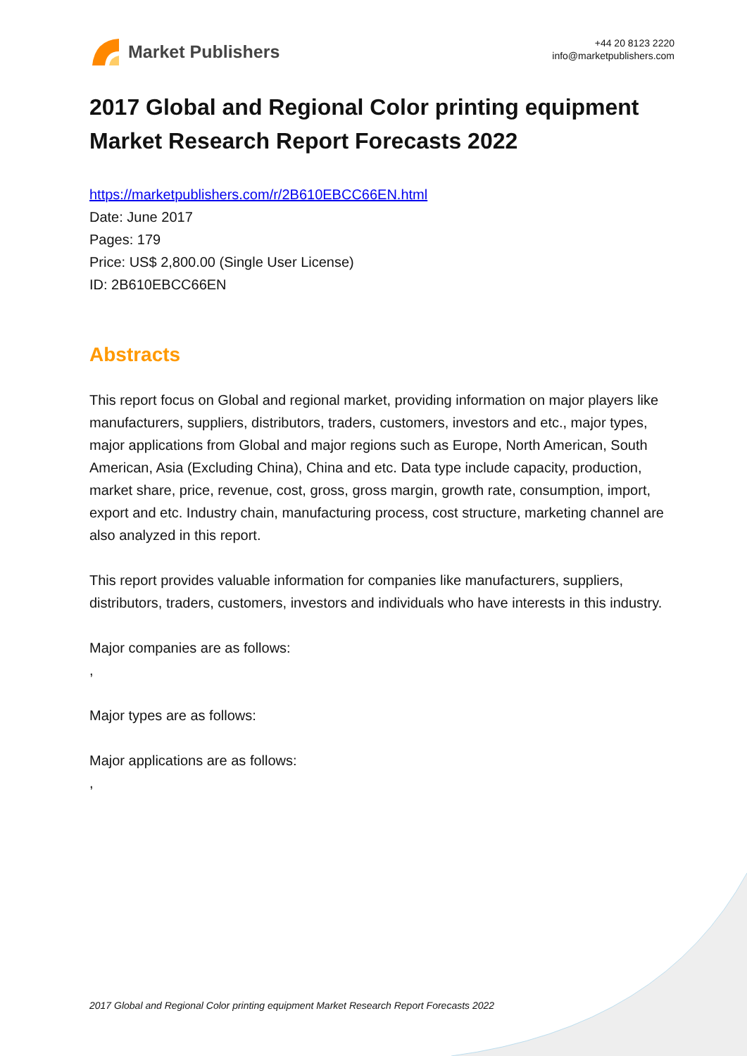Market Publishers
+44 20 8123 2220
info@marketpublishers.com
2017 Global and Regional Color printing equipment Market Research Report Forecasts 2022
https://marketpublishers.com/r/2B610EBCC66EN.html
Date: June 2017
Pages: 179
Price: US$ 2,800.00 (Single User License)
ID: 2B610EBCC66EN
Abstracts
This report focus on Global and regional market, providing information on major players like manufacturers, suppliers, distributors, traders, customers, investors and etc., major types, major applications from Global and major regions such as Europe, North American, South American, Asia (Excluding China), China and etc. Data type include capacity, production, market share, price, revenue, cost, gross, gross margin, growth rate, consumption, import, export and etc. Industry chain, manufacturing process, cost structure, marketing channel are also analyzed in this report.
This report provides valuable information for companies like manufacturers, suppliers, distributors, traders, customers, investors and individuals who have interests in this industry.
Major companies are as follows:
,
Major types are as follows:
Major applications are as follows:
,
2017 Global and Regional Color printing equipment Market Research Report Forecasts 2022